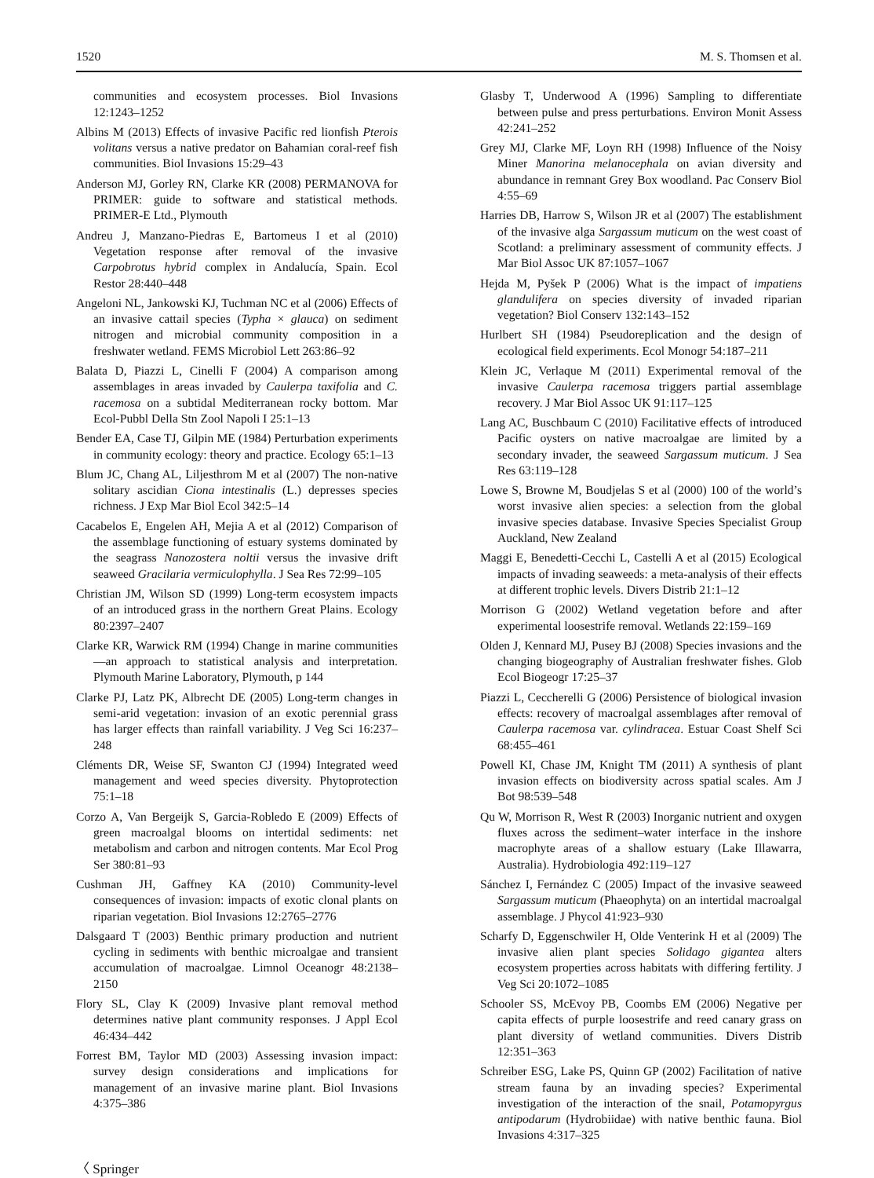1520 M. S. Thomsen et al.
communities and ecosystem processes. Biol Invasions 12:1243–1252
Albins M (2013) Effects of invasive Pacific red lionfish Pterois volitans versus a native predator on Bahamian coral-reef fish communities. Biol Invasions 15:29–43
Anderson MJ, Gorley RN, Clarke KR (2008) PERMANOVA for PRIMER: guide to software and statistical methods. PRIMER-E Ltd., Plymouth
Andreu J, Manzano-Piedras E, Bartomeus I et al (2010) Vegetation response after removal of the invasive Carpobrotus hybrid complex in Andalucía, Spain. Ecol Restor 28:440–448
Angeloni NL, Jankowski KJ, Tuchman NC et al (2006) Effects of an invasive cattail species (Typha × glauca) on sediment nitrogen and microbial community composition in a freshwater wetland. FEMS Microbiol Lett 263:86–92
Balata D, Piazzi L, Cinelli F (2004) A comparison among assemblages in areas invaded by Caulerpa taxifolia and C. racemosa on a subtidal Mediterranean rocky bottom. Mar Ecol-Pubbl Della Stn Zool Napoli I 25:1–13
Bender EA, Case TJ, Gilpin ME (1984) Perturbation experiments in community ecology: theory and practice. Ecology 65:1–13
Blum JC, Chang AL, Liljesthrom M et al (2007) The non-native solitary ascidian Ciona intestinalis (L.) depresses species richness. J Exp Mar Biol Ecol 342:5–14
Cacabelos E, Engelen AH, Mejia A et al (2012) Comparison of the assemblage functioning of estuary systems dominated by the seagrass Nanozostera noltii versus the invasive drift seaweed Gracilaria vermiculophylla. J Sea Res 72:99–105
Christian JM, Wilson SD (1999) Long-term ecosystem impacts of an introduced grass in the northern Great Plains. Ecology 80:2397–2407
Clarke KR, Warwick RM (1994) Change in marine communities—an approach to statistical analysis and interpretation. Plymouth Marine Laboratory, Plymouth, p 144
Clarke PJ, Latz PK, Albrecht DE (2005) Long-term changes in semi-arid vegetation: invasion of an exotic perennial grass has larger effects than rainfall variability. J Veg Sci 16:237–248
Cléments DR, Weise SF, Swanton CJ (1994) Integrated weed management and weed species diversity. Phytoprotection 75:1–18
Corzo A, Van Bergeijk S, Garcia-Robledo E (2009) Effects of green macroalgal blooms on intertidal sediments: net metabolism and carbon and nitrogen contents. Mar Ecol Prog Ser 380:81–93
Cushman JH, Gaffney KA (2010) Community-level consequences of invasion: impacts of exotic clonal plants on riparian vegetation. Biol Invasions 12:2765–2776
Dalsgaard T (2003) Benthic primary production and nutrient cycling in sediments with benthic microalgae and transient accumulation of macroalgae. Limnol Oceanogr 48:2138–2150
Flory SL, Clay K (2009) Invasive plant removal method determines native plant community responses. J Appl Ecol 46:434–442
Forrest BM, Taylor MD (2003) Assessing invasion impact: survey design considerations and implications for management of an invasive marine plant. Biol Invasions 4:375–386
Glasby T, Underwood A (1996) Sampling to differentiate between pulse and press perturbations. Environ Monit Assess 42:241–252
Grey MJ, Clarke MF, Loyn RH (1998) Influence of the Noisy Miner Manorina melanocephala on avian diversity and abundance in remnant Grey Box woodland. Pac Conserv Biol 4:55–69
Harries DB, Harrow S, Wilson JR et al (2007) The establishment of the invasive alga Sargassum muticum on the west coast of Scotland: a preliminary assessment of community effects. J Mar Biol Assoc UK 87:1057–1067
Hejda M, Pyšek P (2006) What is the impact of impatiens glandulifera on species diversity of invaded riparian vegetation? Biol Conserv 132:143–152
Hurlbert SH (1984) Pseudoreplication and the design of ecological field experiments. Ecol Monogr 54:187–211
Klein JC, Verlaque M (2011) Experimental removal of the invasive Caulerpa racemosa triggers partial assemblage recovery. J Mar Biol Assoc UK 91:117–125
Lang AC, Buschbaum C (2010) Facilitative effects of introduced Pacific oysters on native macroalgae are limited by a secondary invader, the seaweed Sargassum muticum. J Sea Res 63:119–128
Lowe S, Browne M, Boudjelas S et al (2000) 100 of the world’s worst invasive alien species: a selection from the global invasive species database. Invasive Species Specialist Group Auckland, New Zealand
Maggi E, Benedetti-Cecchi L, Castelli A et al (2015) Ecological impacts of invading seaweeds: a meta-analysis of their effects at different trophic levels. Divers Distrib 21:1–12
Morrison G (2002) Wetland vegetation before and after experimental loosestrife removal. Wetlands 22:159–169
Olden J, Kennard MJ, Pusey BJ (2008) Species invasions and the changing biogeography of Australian freshwater fishes. Glob Ecol Biogeogr 17:25–37
Piazzi L, Ceccherelli G (2006) Persistence of biological invasion effects: recovery of macroalgal assemblages after removal of Caulerpa racemosa var. cylindracea. Estuar Coast Shelf Sci 68:455–461
Powell KI, Chase JM, Knight TM (2011) A synthesis of plant invasion effects on biodiversity across spatial scales. Am J Bot 98:539–548
Qu W, Morrison R, West R (2003) Inorganic nutrient and oxygen fluxes across the sediment–water interface in the inshore macrophyte areas of a shallow estuary (Lake Illawarra, Australia). Hydrobiologia 492:119–127
Sánchez I, Fernández C (2005) Impact of the invasive seaweed Sargassum muticum (Phaeophyta) on an intertidal macroalgal assemblage. J Phycol 41:923–930
Scharfy D, Eggenschwiler H, Olde Venterink H et al (2009) The invasive alien plant species Solidago gigantea alters ecosystem properties across habitats with differing fertility. J Veg Sci 20:1072–1085
Schooler SS, McEvoy PB, Coombs EM (2006) Negative per capita effects of purple loosestrife and reed canary grass on plant diversity of wetland communities. Divers Distrib 12:351–363
Schreiber ESG, Lake PS, Quinn GP (2002) Facilitation of native stream fauna by an invading species? Experimental investigation of the interaction of the snail, Potamopyrgus antipodarum (Hydrobiidae) with native benthic fauna. Biol Invasions 4:317–325
〈 Springer